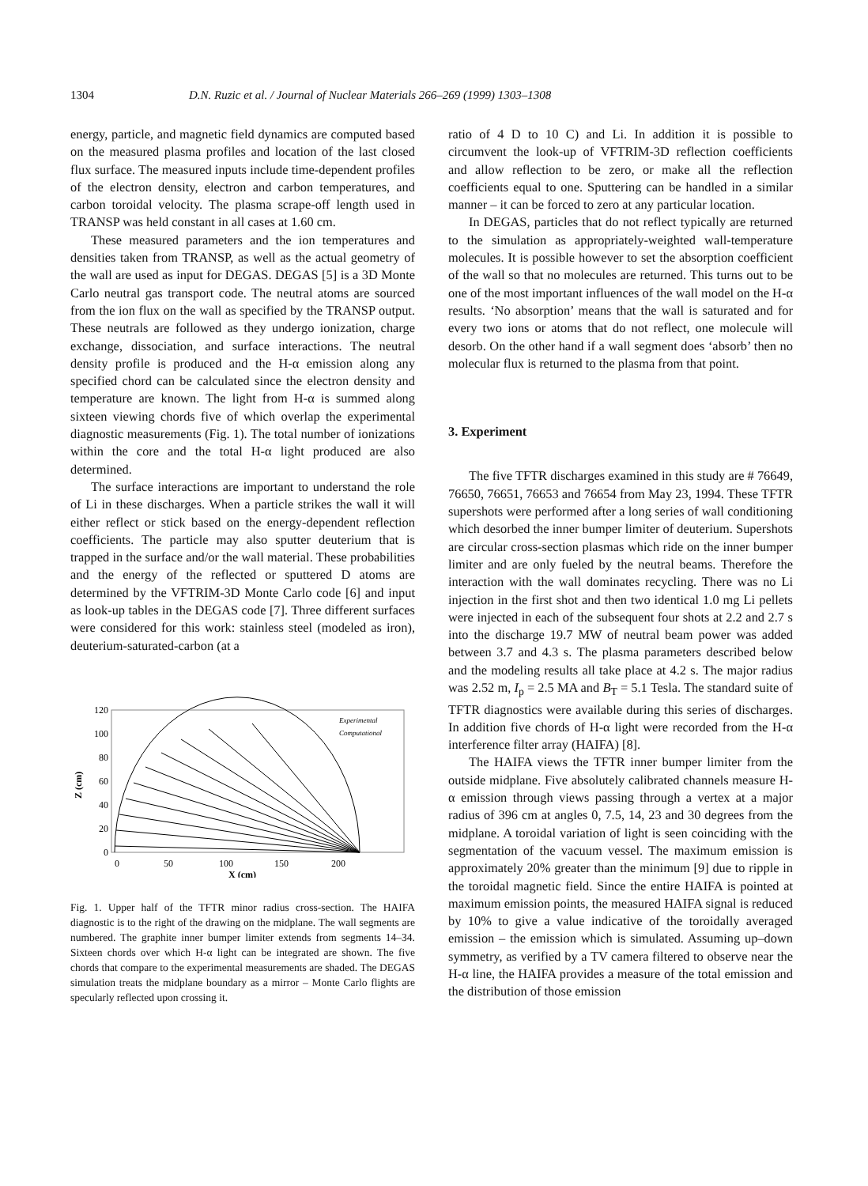1304 D.N. Ruzic et al. / Journal of Nuclear Materials 266–269 (1999) 1303–1308
energy, particle, and magnetic field dynamics are computed based on the measured plasma profiles and location of the last closed flux surface. The measured inputs include time-dependent profiles of the electron density, electron and carbon temperatures, and carbon toroidal velocity. The plasma scrape-off length used in TRANSP was held constant in all cases at 1.60 cm.
These measured parameters and the ion temperatures and densities taken from TRANSP, as well as the actual geometry of the wall are used as input for DEGAS. DEGAS [5] is a 3D Monte Carlo neutral gas transport code. The neutral atoms are sourced from the ion flux on the wall as specified by the TRANSP output. These neutrals are followed as they undergo ionization, charge exchange, dissociation, and surface interactions. The neutral density profile is produced and the H-α emission along any specified chord can be calculated since the electron density and temperature are known. The light from H-α is summed along sixteen viewing chords five of which overlap the experimental diagnostic measurements (Fig. 1). The total number of ionizations within the core and the total H-α light produced are also determined.
The surface interactions are important to understand the role of Li in these discharges. When a particle strikes the wall it will either reflect or stick based on the energy-dependent reflection coefficients. The particle may also sputter deuterium that is trapped in the surface and/or the wall material. These probabilities and the energy of the reflected or sputtered D atoms are determined by the VFTRIM-3D Monte Carlo code [6] and input as look-up tables in the DEGAS code [7]. Three different surfaces were considered for this work: stainless steel (modeled as iron), deuterium-saturated-carbon (at a
120
100
80
60
40
20
0
Z (cm)
0
50
100
150
200
X (cm)
Experimental
Computational
Fig. 1. Upper half of the TFTR minor radius cross-section. The HAIFA diagnostic is to the right of the drawing on the midplane. The wall segments are numbered. The graphite inner bumper limiter extends from segments 14–34. Sixteen chords over which H-α light can be integrated are shown. The five chords that compare to the experimental measurements are shaded. The DEGAS simulation treats the midplane boundary as a mirror – Monte Carlo flights are specularly reflected upon crossing it.
ratio of 4 D to 10 C) and Li. In addition it is possible to circumvent the look-up of VFTRIM-3D reflection coefficients and allow reflection to be zero, or make all the reflection coefficients equal to one. Sputtering can be handled in a similar manner – it can be forced to zero at any particular location.
In DEGAS, particles that do not reflect typically are returned to the simulation as appropriately-weighted wall-temperature molecules. It is possible however to set the absorption coefficient of the wall so that no molecules are returned. This turns out to be one of the most important influences of the wall model on the H-α results. ‘No absorption’ means that the wall is saturated and for every two ions or atoms that do not reflect, one molecule will desorb. On the other hand if a wall segment does ‘absorb’ then no molecular flux is returned to the plasma from that point.
3. Experiment
The five TFTR discharges examined in this study are # 76649, 76650, 76651, 76653 and 76654 from May 23, 1994. These TFTR supershots were performed after a long series of wall conditioning which desorbed the inner bumper limiter of deuterium. Supershots are circular cross-section plasmas which ride on the inner bumper limiter and are only fueled by the neutral beams. Therefore the interaction with the wall dominates recycling. There was no Li injection in the first shot and then two identical 1.0 mg Li pellets were injected in each of the subsequent four shots at 2.2 and 2.7 s into the discharge 19.7 MW of neutral beam power was added between 3.7 and 4.3 s. The plasma parameters described below and the modeling results all take place at 4.2 s. The major radius was 2.52 m, I<sub>p</sub> = 2.5 MA and B<sub>T</sub> = 5.1 Tesla. The standard suite of TFTR diagnostics were available during this series of discharges. In addition five chords of H-α light were recorded from the H-α interference filter array (HAIFA) [8].
The HAIFA views the TFTR inner bumper limiter from the outside midplane. Five absolutely calibrated channels measure H-α emission through views passing through a vertex at a major radius of 396 cm at angles 0, 7.5, 14, 23 and 30 degrees from the midplane. A toroidal variation of light is seen coinciding with the segmentation of the vacuum vessel. The maximum emission is approximately 20% greater than the minimum [9] due to ripple in the toroidal magnetic field. Since the entire HAIFA is pointed at maximum emission points, the measured HAIFA signal is reduced by 10% to give a value indicative of the toroidally averaged emission – the emission which is simulated. Assuming up–down symmetry, as verified by a TV camera filtered to observe near the H-α line, the HAIFA provides a measure of the total emission and the distribution of those emission